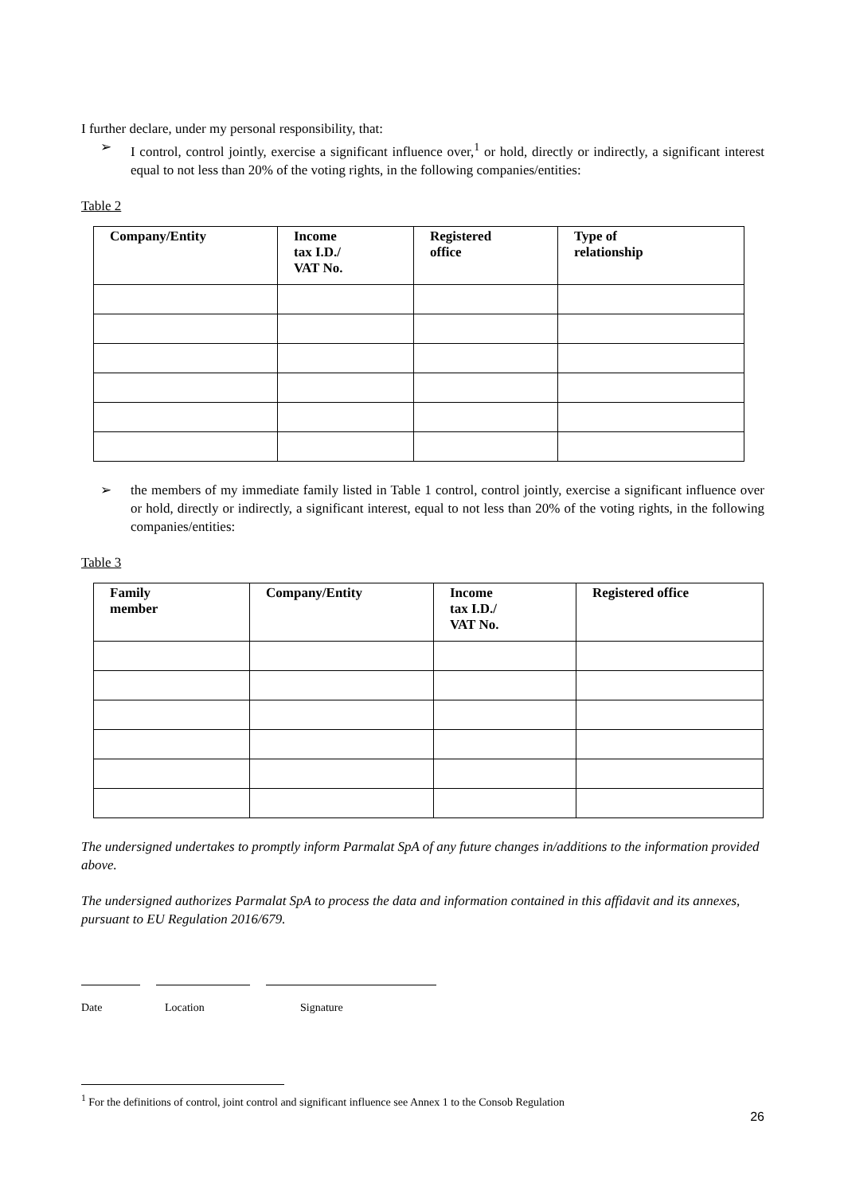I further declare, under my personal responsibility, that:
➢ I control, control jointly, exercise a significant influence over,<sup>1</sup> or hold, directly or indirectly, a significant interest equal to not less than 20% of the voting rights, in the following companies/entities:
Table 2
| Company/Entity | Income tax I.D./ VAT No. | Registered office | Type of relationship |
| --- | --- | --- | --- |
➢ the members of my immediate family listed in Table 1 control, control jointly, exercise a significant influence over or hold, directly or indirectly, a significant interest, equal to not less than 20% of the voting rights, in the following companies/entities:
Table 3
| Family member | Company/Entity | Income tax I.D./ VAT No. | Registered office |
| --- | --- | --- | --- |
The undersigned undertakes to promptly inform Parmalat SpA of any future changes in/additions to the information provided above.
The undersigned authorizes Parmalat SpA to process the data and information contained in this affidavit and its annexes, pursuant to EU Regulation 2016/679.
Date Location Signature
<sup>1</sup> For the definitions of control, joint control and significant influence see Annex 1 to the Consob Regulation
26